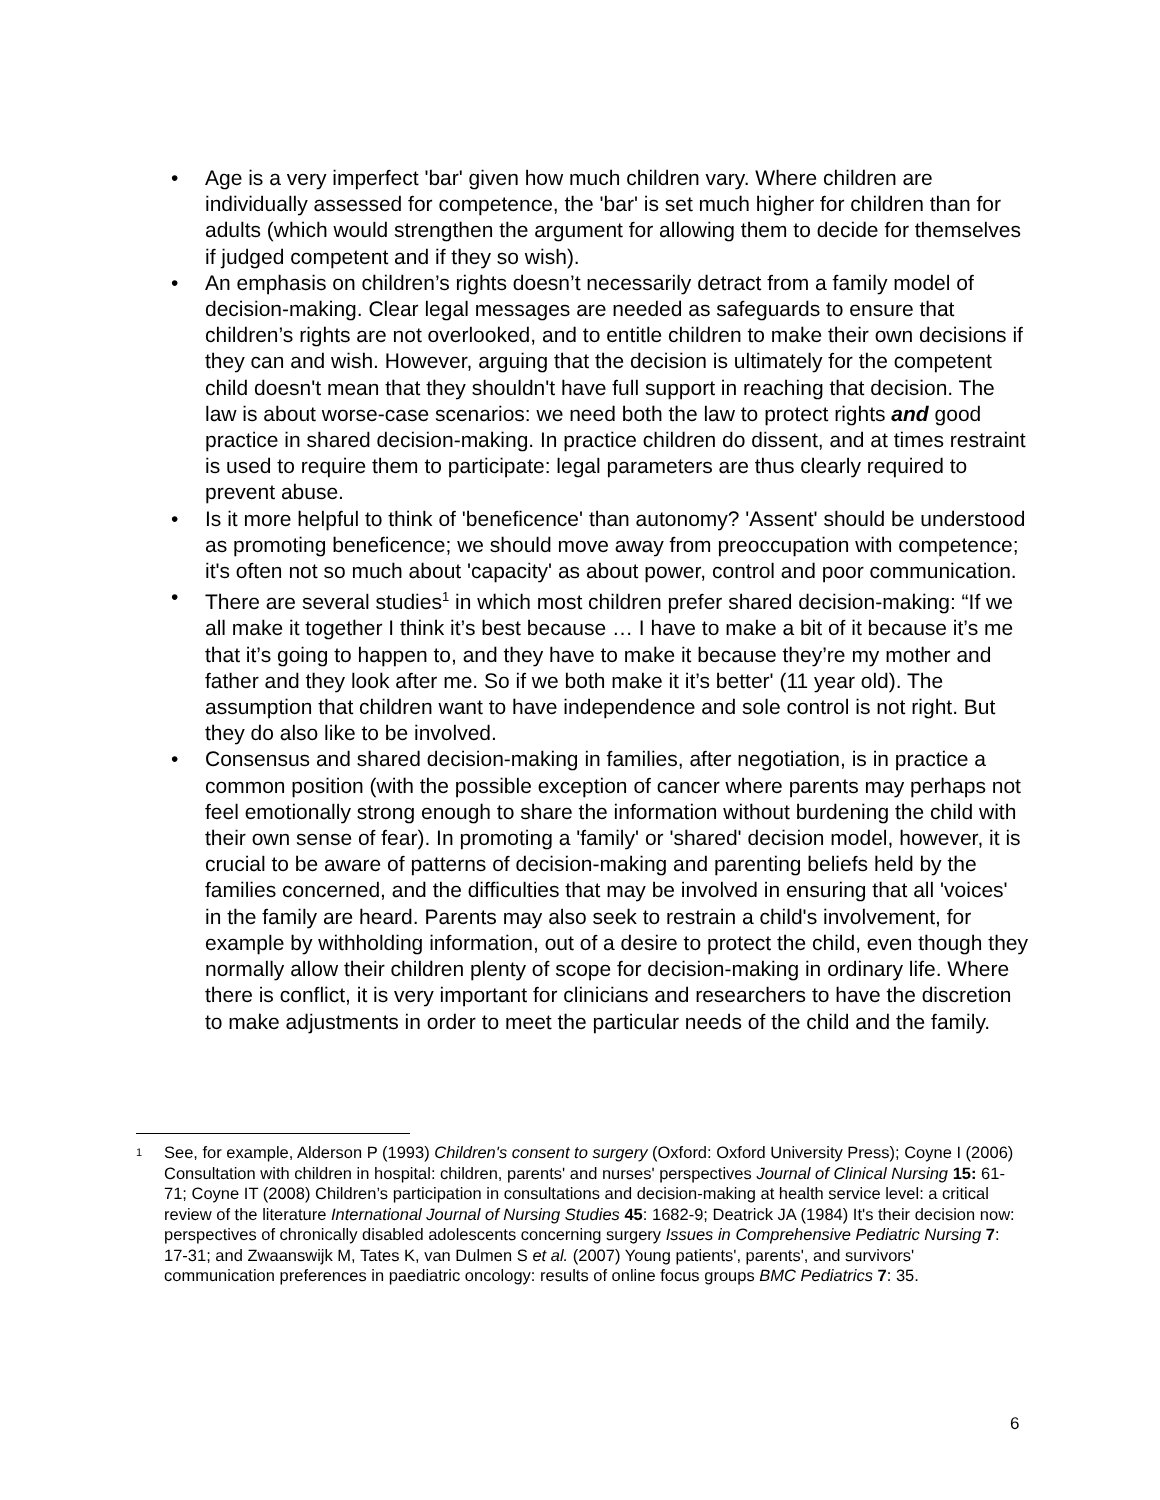• Age is a very imperfect 'bar' given how much children vary. Where children are individually assessed for competence, the 'bar' is set much higher for children than for adults (which would strengthen the argument for allowing them to decide for themselves if judged competent and if they so wish).
• An emphasis on children’s rights doesn’t necessarily detract from a family model of decision-making. Clear legal messages are needed as safeguards to ensure that children’s rights are not overlooked, and to entitle children to make their own decisions if they can and wish. However, arguing that the decision is ultimately for the competent child doesn't mean that they shouldn't have full support in reaching that decision. The law is about worse-case scenarios: we need both the law to protect rights and good practice in shared decision-making. In practice children do dissent, and at times restraint is used to require them to participate: legal parameters are thus clearly required to prevent abuse.
• Is it more helpful to think of 'beneficence' than autonomy? 'Assent' should be understood as promoting beneficence; we should move away from preoccupation with competence; it's often not so much about 'capacity' as about power, control and poor communication.
• There are several studies<sup>1</sup> in which most children prefer shared decision-making: “If we all make it together I think it’s best because … I have to make a bit of it because it’s me that it’s going to happen to, and they have to make it because they’re my mother and father and they look after me. So if we both make it it’s better' (11 year old). The assumption that children want to have independence and sole control is not right. But they do also like to be involved.
• Consensus and shared decision-making in families, after negotiation, is in practice a common position (with the possible exception of cancer where parents may perhaps not feel emotionally strong enough to share the information without burdening the child with their own sense of fear). In promoting a 'family' or 'shared' decision model, however, it is crucial to be aware of patterns of decision-making and parenting beliefs held by the families concerned, and the difficulties that may be involved in ensuring that all 'voices' in the family are heard. Parents may also seek to restrain a child's involvement, for example by withholding information, out of a desire to protect the child, even though they normally allow their children plenty of scope for decision-making in ordinary life. Where there is conflict, it is very important for clinicians and researchers to have the discretion to make adjustments in order to meet the particular needs of the child and the family.
<sup>1</sup> See, for example, Alderson P (1993) Children's consent to surgery (Oxford: Oxford University Press); Coyne I (2006) Consultation with children in hospital: children, parents' and nurses' perspectives Journal of Clinical Nursing 15: 61-71; Coyne IT (2008) Children’s participation in consultations and decision-making at health service level: a critical review of the literature International Journal of Nursing Studies 45: 1682-9; Deatrick JA (1984) It's their decision now: perspectives of chronically disabled adolescents concerning surgery Issues in Comprehensive Pediatric Nursing 7: 17-31; and Zwaanswijk M, Tates K, van Dulmen S et al. (2007) Young patients', parents', and survivors' communication preferences in paediatric oncology: results of online focus groups BMC Pediatrics 7: 35.
6